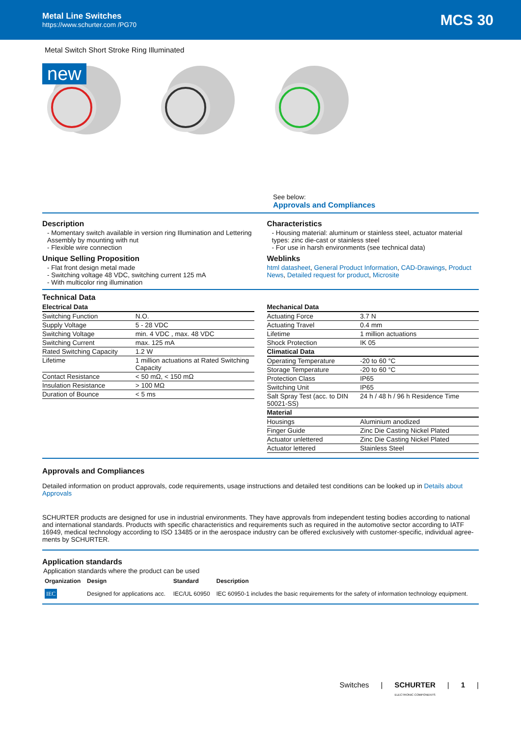Metal Line Switches
https://www.schurter.com /PG70
MCS 30
Metal Switch Short Stroke Ring Illuminated
new
See below:
Approvals and Compliances
Description
- Momentary switch available in version ring Illumination and Lettering Assembly by mounting with nut
- Flexible wire connection
Unique Selling Proposition
- Flat front design metal made
- Switching voltage 48 VDC, switching current 125 mA
- With multicolor ring illumination
Characteristics
- Housing material: aluminum or stainless steel, actuator material types: zinc die-cast or stainless steel
- For use in harsh environments (see technical data)
Weblinks
html datasheet, General Product Information, CAD-Drawings, Product News, Detailed request for product, Microsite
Technical Data
| Electrical Data | |
| Switching Function | N.O. |
| Supply Voltage | 5 - 28 VDC |
| Switching Voltage | min. 4 VDC , max. 48 VDC |
| Switching Current | max. 125 mA |
| Rated Switching Capacity | 1.2 W |
| Lifetime | 1 million actuations at Rated Switching Capacity |
| Contact Resistance | < 50 mΩ, < 150 mΩ |
| Insulation Resistance | > 100 MΩ |
| Duration of Bounce | < 5 ms |
| Mechanical Data | |
| Actuating Force | 3.7 N |
| Actuating Travel | 0.4 mm |
| Lifetime | 1 million actuations |
| Shock Protection | IK 05 |
| Climatical Data | |
| Operating Temperature | -20 to 60 °C |
| Storage Temperature | -20 to 60 °C |
| Protection Class | IP65 |
| Switching Unit | IP65 |
| Salt Spray Test (acc. to DIN 50021-SS) | 24 h / 48 h / 96 h Residence Time |
| Material | |
| Housings | Aluminium anodized |
| Finger Guide | Zinc Die Casting Nickel Plated |
| Actuator unlettered | Zinc Die Casting Nickel Plated |
| Actuator lettered | Stainless Steel |
Approvals and Compliances
Detailed information on product approvals, code requirements, usage instructions and detailed test conditions can be looked up in Details about Approvals
SCHURTER products are designed for use in industrial environments. They have approvals from independent testing bodies according to national and international standards. Products with specific characteristics and requirements such as required in the automotive sector according to IATF 16949, medical technology according to ISO 13485 or in the aerospace industry can be offered exclusively with customer-specific, individual agree-ments by SCHURTER.
Application standards
Application standards where the product can be used
| Organization | Design | Standard | Description |
| --- | --- | --- | --- |
| IEC | Designed for applications acc. | IEC/UL 60950 | IEC 60950-1 includes the basic requirements for the safety of information technology equipment. |
Switches | SCHURTER
ELECTRONIC COMPONENTS | 1 |